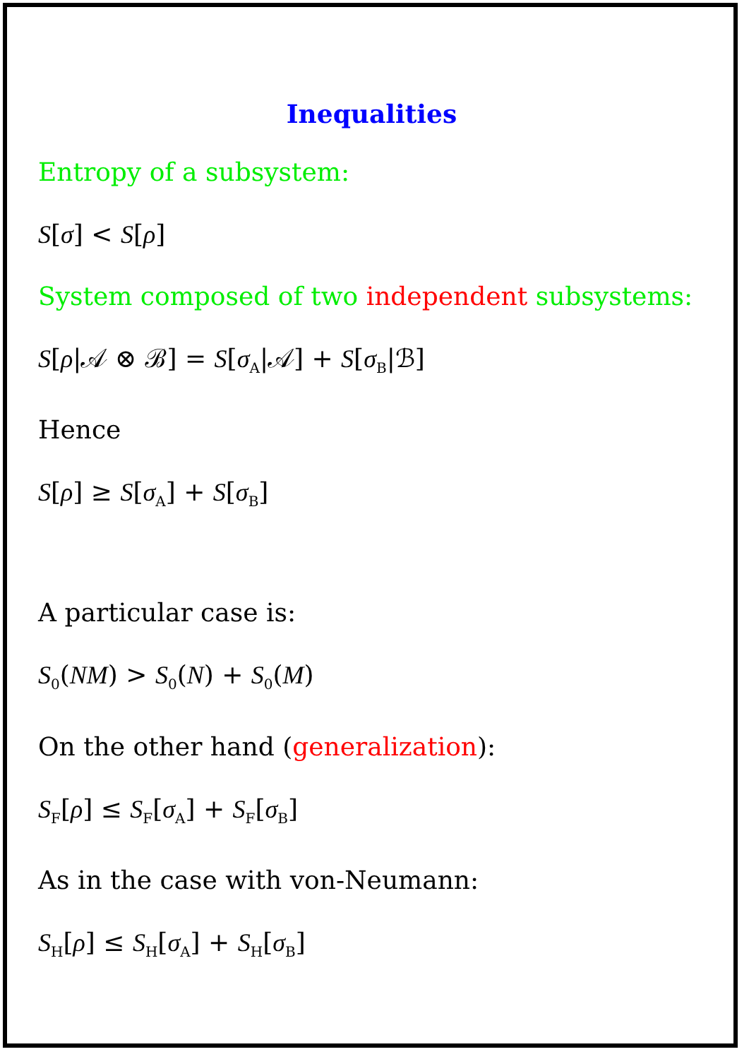Inequalities
Entropy of a subsystem:
S[σ] < S[ρ]
System composed of two independent subsystems:
S[ρ|𝒜 ⊗ ℬ] = S[σ<sub>A</sub>|𝒜] + S[σ<sub>B</sub>|ℬ]
Hence
S[ρ] ≥ S[σ<sub>A</sub>] + S[σ<sub>B</sub>]
A particular case is:
S<sub>0</sub>(NM) > S<sub>0</sub>(N) + S<sub>0</sub>(M)
On the other hand (generalization):
S<sub>F</sub>[ρ] ≤ S<sub>F</sub>[σ<sub>A</sub>] + S<sub>F</sub>[σ<sub>B</sub>]
As in the case with von-Neumann:
S<sub>H</sub>[ρ] ≤ S<sub>H</sub>[σ<sub>A</sub>] + S<sub>H</sub>[σ<sub>B</sub>]